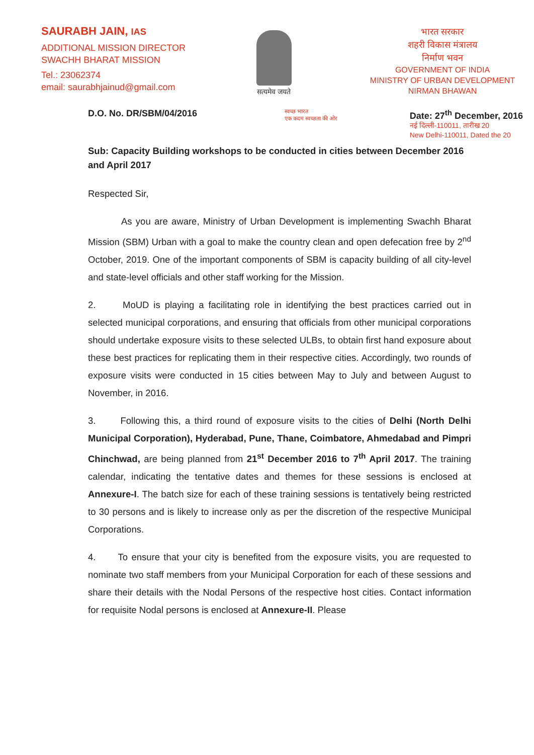SAURABH JAIN, IAS
ADDITIONAL MISSION DIRECTOR
SWACHH BHARAT MISSION
Tel.: 23062374
email: saurabhjainud@gmail.com
सत्यमेव जयते
भारत सरकार
शहरी विकास मंत्रालय
निर्माण भवन
GOVERNMENT OF INDIA
MINISTRY OF URBAN DEVELOPMENT
NIRMAN BHAWAN
D.O. No. DR/SBM/04/2016
स्वच्छ भारत
एक कदम स्वच्छता की ओर
Date: 27<sup>th</sup> December, 2016
नई दिल्ली-110011, तारीख 20
New Delhi-110011, Dated the 20
Sub: Capacity Building workshops to be conducted in cities between December 2016 and April 2017
Respected Sir,
As you are aware, Ministry of Urban Development is implementing Swachh Bharat Mission (SBM) Urban with a goal to make the country clean and open defecation free by 2<sup>nd</sup> October, 2019. One of the important components of SBM is capacity building of all city-level and state-level officials and other staff working for the Mission.
2. MoUD is playing a facilitating role in identifying the best practices carried out in selected municipal corporations, and ensuring that officials from other municipal corporations should undertake exposure visits to these selected ULBs, to obtain first hand exposure about these best practices for replicating them in their respective cities. Accordingly, two rounds of exposure visits were conducted in 15 cities between May to July and between August to November, in 2016.
3. Following this, a third round of exposure visits to the cities of Delhi (North Delhi Municipal Corporation), Hyderabad, Pune, Thane, Coimbatore, Ahmedabad and Pimpri Chinchwad, are being planned from 21<sup>st</sup> December 2016 to 7<sup>th</sup> April 2017. The training calendar, indicating the tentative dates and themes for these sessions is enclosed at Annexure-I. The batch size for each of these training sessions is tentatively being restricted to 30 persons and is likely to increase only as per the discretion of the respective Municipal Corporations.
4. To ensure that your city is benefited from the exposure visits, you are requested to nominate two staff members from your Municipal Corporation for each of these sessions and share their details with the Nodal Persons of the respective host cities. Contact information for requisite Nodal persons is enclosed at Annexure-II. Please